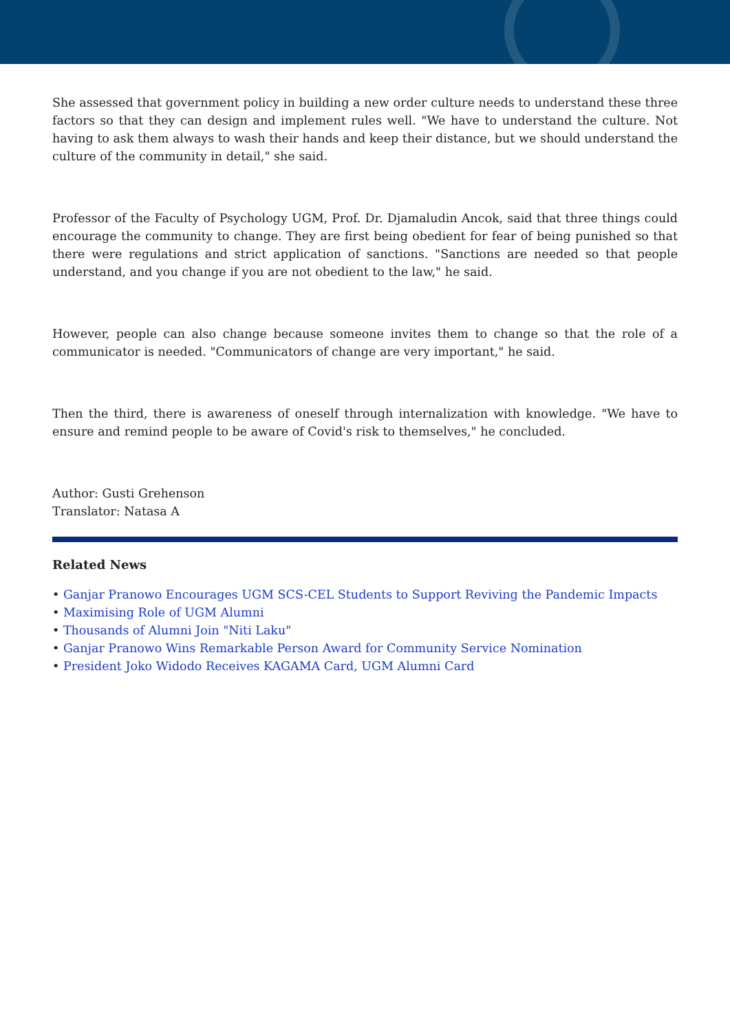She assessed that government policy in building a new order culture needs to understand these three factors so that they can design and implement rules well. "We have to understand the culture. Not having to ask them always to wash their hands and keep their distance, but we should understand the culture of the community in detail," she said.
Professor of the Faculty of Psychology UGM, Prof. Dr. Djamaludin Ancok, said that three things could encourage the community to change. They are first being obedient for fear of being punished so that there were regulations and strict application of sanctions. "Sanctions are needed so that people understand, and you change if you are not obedient to the law," he said.
However, people can also change because someone invites them to change so that the role of a communicator is needed. "Communicators of change are very important," he said.
Then the third, there is awareness of oneself through internalization with knowledge. "We have to ensure and remind people to be aware of Covid's risk to themselves," he concluded.
Author: Gusti Grehenson
Translator: Natasa A
Related News
• Ganjar Pranowo Encourages UGM SCS-CEL Students to Support Reviving the Pandemic Impacts
• Maximising Role of UGM Alumni
• Thousands of Alumni Join "Niti Laku"
• Ganjar Pranowo Wins Remarkable Person Award for Community Service Nomination
• President Joko Widodo Receives KAGAMA Card, UGM Alumni Card